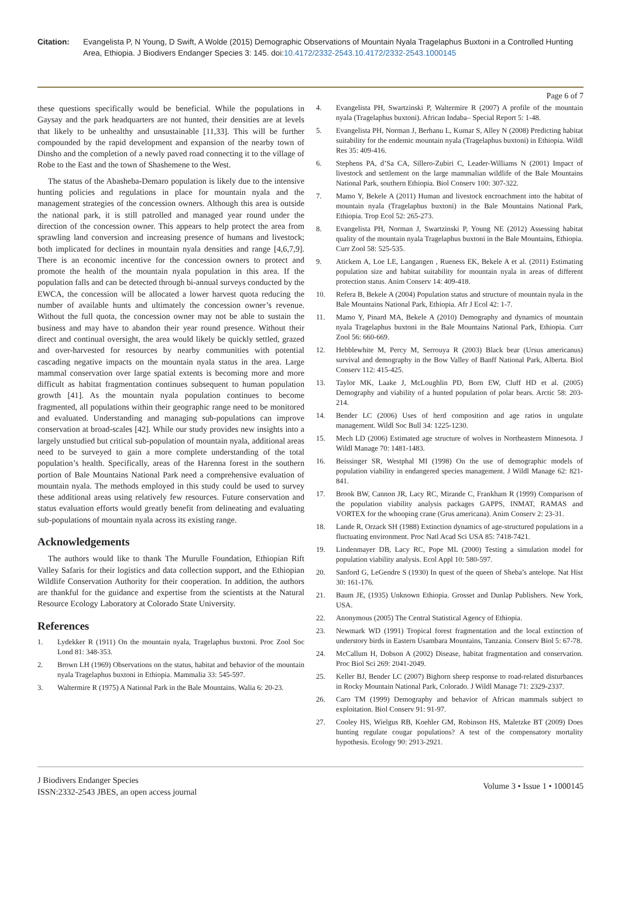Citation: Evangelista P, N Young, D Swift, A Wolde (2015) Demographic Observations of Mountain Nyala Tragelaphus Buxtoni in a Controlled Hunting Area, Ethiopia. J Biodivers Endanger Species 3: 145. doi:10.4172/2332-2543.10.4172/2332-2543.1000145
Page 6 of 7
these questions specifically would be beneficial. While the populations in Gaysay and the park headquarters are not hunted, their densities are at levels that likely to be unhealthy and unsustainable [11,33]. This will be further compounded by the rapid development and expansion of the nearby town of Dinsho and the completion of a newly paved road connecting it to the village of Robe to the East and the town of Shashemene to the West.
The status of the Abasheba-Demaro population is likely due to the intensive hunting policies and regulations in place for mountain nyala and the management strategies of the concession owners. Although this area is outside the national park, it is still patrolled and managed year round under the direction of the concession owner. This appears to help protect the area from sprawling land conversion and increasing presence of humans and livestock; both implicated for declines in mountain nyala densities and range [4,6,7,9]. There is an economic incentive for the concession owners to protect and promote the health of the mountain nyala population in this area. If the population falls and can be detected through bi-annual surveys conducted by the EWCA, the concession will be allocated a lower harvest quota reducing the number of available hunts and ultimately the concession owner’s revenue. Without the full quota, the concession owner may not be able to sustain the business and may have to abandon their year round presence. Without their direct and continual oversight, the area would likely be quickly settled, grazed and over-harvested for resources by nearby communities with potential cascading negative impacts on the mountain nyala status in the area. Large mammal conservation over large spatial extents is becoming more and more difficult as habitat fragmentation continues subsequent to human population growth [41]. As the mountain nyala population continues to become fragmented, all populations within their geographic range need to be monitored and evaluated. Understanding and managing sub-populations can improve conservation at broad-scales [42]. While our study provides new insights into a largely unstudied but critical sub-population of mountain nyala, additional areas need to be surveyed to gain a more complete understanding of the total population’s health. Specifically, areas of the Harenna forest in the southern portion of Bale Mountains National Park need a comprehensive evaluation of mountain nyala. The methods employed in this study could be used to survey these additional areas using relatively few resources. Future conservation and status evaluation efforts would greatly benefit from delineating and evaluating sub-populations of mountain nyala across its existing range.
Acknowledgements
The authors would like to thank The Murulle Foundation, Ethiopian Rift Valley Safaris for their logistics and data collection support, and the Ethiopian Wildlife Conservation Authority for their cooperation. In addition, the authors are thankful for the guidance and expertise from the scientists at the Natural Resource Ecology Laboratory at Colorado State University.
References
1. Lydekker R (1911) On the mountain nyala, Tragelaphus buxtoni. Proc Zool Soc Lond 81: 348-353.
2. Brown LH (1969) Observations on the status, habitat and behavior of the mountain nyala Tragelaphus buxtoni in Ethiopia. Mammalia 33: 545-597.
3. Waltermire R (1975) A National Park in the Bale Mountains. Walia 6: 20-23.
4. Evangelista PH, Swartzinski P, Waltermire R (2007) A profile of the mountain nyala (Tragelaphus buxtoni). African Indaba– Special Report 5: 1-48.
5. Evangelista PH, Norman J, Berhanu L, Kumar S, Alley N (2008) Predicting habitat suitability for the endemic mountain nyala (Tragelaphus buxtoni) in Ethiopia. Wildl Res 35: 409-416.
6. Stephens PA, d’Sa CA, Sillero-Zubiri C, Leader-Williams N (2001) Impact of livestock and settlement on the large mammalian wildlife of the Bale Mountains National Park, southern Ethiopia. Biol Conserv 100: 307-322.
7. Mamo Y, Bekele A (2011) Human and livestock encroachment into the habitat of mountain nyala (Tragelaphus buxtoni) in the Bale Mountains National Park, Ethiopia. Trop Ecol 52: 265-273.
8. Evangelista PH, Norman J, Swartzinski P, Young NE (2012) Assessing habitat quality of the mountain nyala Tragelaphus buxtoni in the Bale Mountains, Ethiopia. Curr Zool 58: 525-535.
9. Atickem A, Loe LE, Langangen , Rueness EK, Bekele A et al. (2011) Estimating population size and habitat suitability for mountain nyala in areas of different protection status. Anim Conserv 14: 409-418.
10. Refera B, Bekele A (2004) Population status and structure of mountain nyala in the Bale Mountains National Park, Ethiopia. Afr J Ecol 42: 1-7.
11. Mamo Y, Pinard MA, Bekele A (2010) Demography and dynamics of mountain nyala Tragelaphus buxtoni in the Bale Mountains National Park, Ethiopia. Curr Zool 56: 660-669.
12. Hebblewhite M, Percy M, Serrouya R (2003) Black bear (Ursus americanus) survival and demography in the Bow Valley of Banff National Park, Alberta. Biol Conserv 112: 415-425.
13. Taylor MK, Laake J, McLoughlin PD, Born EW, Cluff HD et al. (2005) Demography and viability of a hunted population of polar bears. Arctic 58: 203-214.
14. Bender LC (2006) Uses of herd composition and age ratios in ungulate management. Wildl Soc Bull 34: 1225-1230.
15. Mech LD (2006) Estimated age structure of wolves in Northeastern Minnesota. J Wildl Manage 70: 1481-1483.
16. Beissinger SR, Westphal MI (1998) On the use of demographic models of population viability in endangered species management. J Wildl Manage 62: 821-841.
17. Brook BW, Cannon JR, Lacy RC, Mirande C, Frankham R (1999) Comparison of the population viability analysis packages GAPPS, INMAT, RAMAS and VORTEX for the whooping crane (Grus americana). Anim Conserv 2: 23-31.
18. Lande R, Orzack SH (1988) Extinction dynamics of age-structured populations in a fluctuating environment. Proc Natl Acad Sci USA 85: 7418-7421.
19. Lindenmayer DB, Lacy RC, Pope ML (2000) Testing a simulation model for population viability analysis. Ecol Appl 10: 580-597.
20. Sanford G, LeGendre S (1930) In quest of the queen of Sheba’s antelope. Nat Hist 30: 161-176.
21. Baum JE, (1935) Unknown Ethiopia. Grosset and Dunlap Publishers. New York, USA.
22. Anonymous (2005) The Central Statistical Agency of Ethiopia.
23. Newmark WD (1991) Tropical forest fragmentation and the local extinction of understory birds in Eastern Usambara Mountains, Tanzania. Conserv Biol 5: 67-78.
24. McCallum H, Dobson A (2002) Disease, habitat fragmentation and conservation. Proc Biol Sci 269: 2041-2049.
25. Keller BJ, Bender LC (2007) Bighorn sheep response to road-related disturbances in Rocky Mountain National Park, Colorado. J Wildl Manage 71: 2329-2337.
26. Caro TM (1999) Demography and behavior of African mammals subject to exploitation. Biol Conserv 91: 91-97.
27. Cooley HS, Wielgus RB, Koehler GM, Robinson HS, Maletzke BT (2009) Does hunting regulate cougar populations? A test of the compensatory mortality hypothesis. Ecology 90: 2913-2921.
J Biodivers Endanger Species
ISSN:2332-2543 JBES, an open access journal
Volume 3 • Issue 1 • 1000145